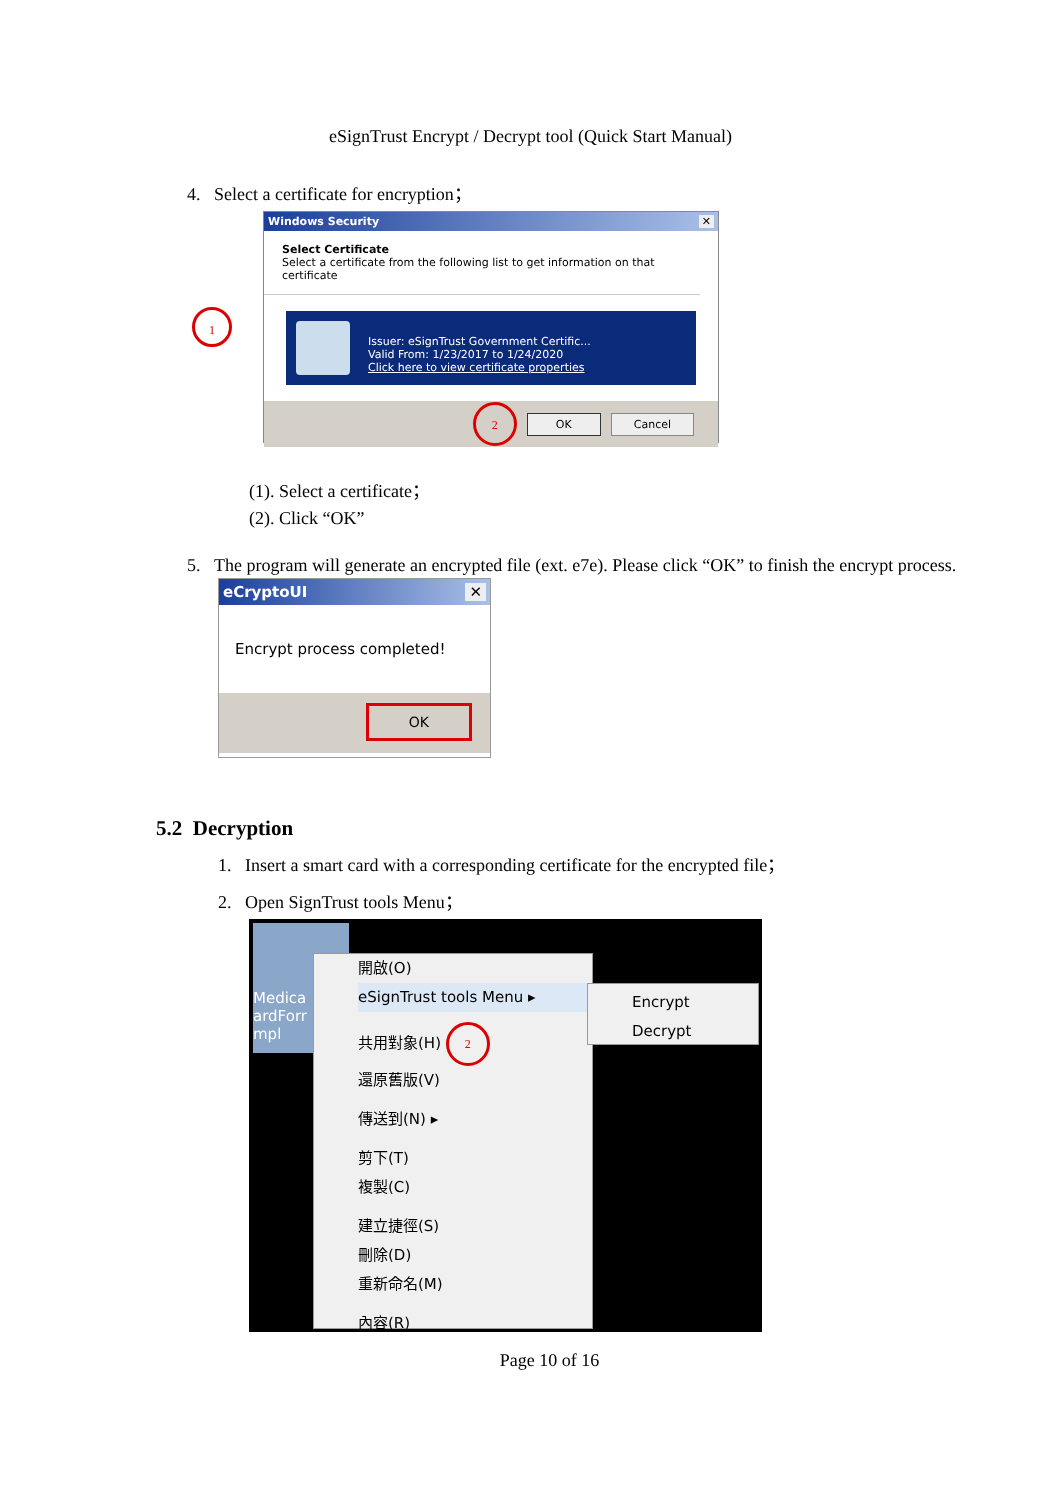eSignTrust Encrypt / Decrypt tool (Quick Start Manual)
4. Select a certificate for encryption；
1
Windows Security ✕
Select Certificate
Select a certificate from the following list to get information on that certificate
Issuer: eSignTrust Government Certific...
Valid From: 1/23/2017 to 1/24/2020
Click here to view certificate properties
2 OK Cancel
(1). Select a certificate；
(2). Click “OK”
5. The program will generate an encrypted file (ext. e7e). Please click “OK” to finish the encrypt process.
eCryptoUI ✕
Encrypt process completed!
OK
5.2 Decryption
1. Insert a smart card with a corresponding certificate for the encrypted file；
2. Open SignTrust tools Menu；
Medica
ardForr
mpl
開啟(O)
eSignTrust tools Menu ▸
共用對象(H) 2
還原舊版(V)
傳送到(N) ▸
剪下(T)
複製(C)
建立捷徑(S)
刪除(D)
重新命名(M)
內容(R)
Encrypt
Decrypt
Page 10 of 16